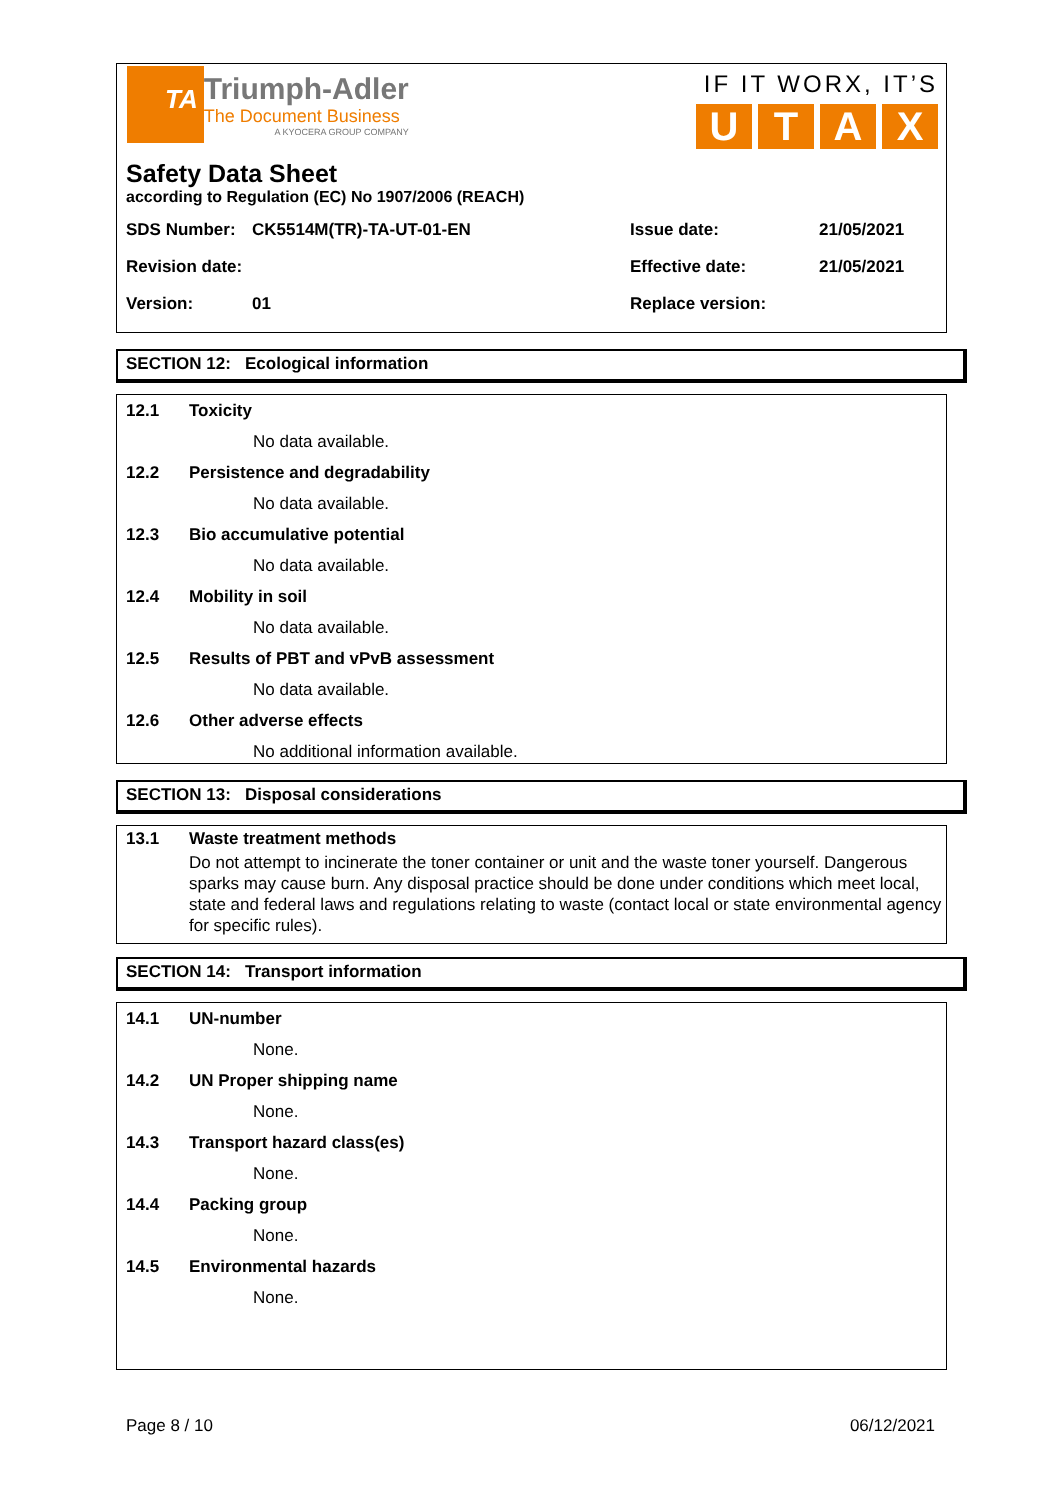TA
Triumph-Adler
The Document Business
A KYOCERA GROUP COMPANY
IF IT WORX, IT’S
UTAX
Safety Data Sheet
according to Regulation (EC) No 1907/2006 (REACH)
SDS Number: CK5514M(TR)-TA-UT-01-EN Issue date: 21/05/2021
Revision date: Effective date: 21/05/2021
Version: 01 Replace version:
SECTION 12: Ecological information
12.1 Toxicity
No data available.
12.2 Persistence and degradability
No data available.
12.3 Bio accumulative potential
No data available.
12.4 Mobility in soil
No data available.
12.5 Results of PBT and vPvB assessment
No data available.
12.6 Other adverse effects
No additional information available.
SECTION 13: Disposal considerations
13.1 Waste treatment methods
Do not attempt to incinerate the toner container or unit and the waste toner yourself. Dangerous sparks may cause burn. Any disposal practice should be done under conditions which meet local, state and federal laws and regulations relating to waste (contact local or state environmental agency for specific rules).
SECTION 14: Transport information
14.1 UN-number
None.
14.2 UN Proper shipping name
None.
14.3 Transport hazard class(es)
None.
14.4 Packing group
None.
14.5 Environmental hazards
None.
Page 8 / 10 06/12/2021